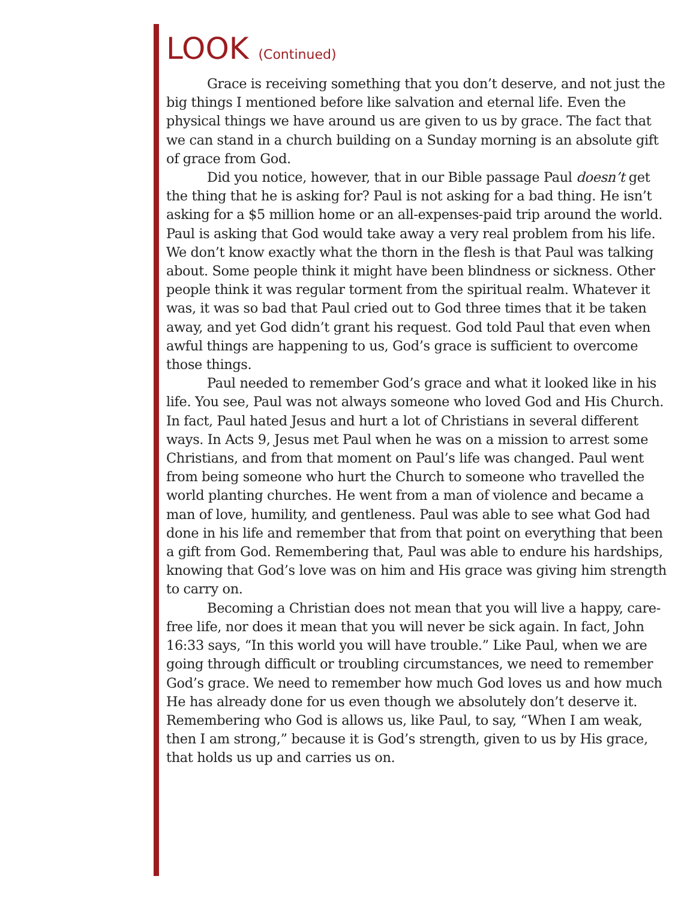LOOK (Continued)
Grace is receiving something that you don’t deserve, and not just the big things I mentioned before like salvation and eternal life. Even the physical things we have around us are given to us by grace. The fact that we can stand in a church building on a Sunday morning is an absolute gift of grace from God.
Did you notice, however, that in our Bible passage Paul doesn’t get the thing that he is asking for? Paul is not asking for a bad thing. He isn’t asking for a $5 million home or an all-expenses-paid trip around the world. Paul is asking that God would take away a very real problem from his life. We don’t know exactly what the thorn in the flesh is that Paul was talking about. Some people think it might have been blindness or sickness. Other people think it was regular torment from the spiritual realm. Whatever it was, it was so bad that Paul cried out to God three times that it be taken away, and yet God didn’t grant his request. God told Paul that even when awful things are happening to us, God’s grace is sufficient to overcome those things.
Paul needed to remember God’s grace and what it looked like in his life. You see, Paul was not always someone who loved God and His Church. In fact, Paul hated Jesus and hurt a lot of Christians in several different ways. In Acts 9, Jesus met Paul when he was on a mission to arrest some Christians, and from that moment on Paul’s life was changed. Paul went from being someone who hurt the Church to someone who travelled the world planting churches. He went from a man of violence and became a man of love, humility, and gentleness. Paul was able to see what God had done in his life and remember that from that point on everything that been a gift from God. Remembering that, Paul was able to endure his hardships, knowing that God’s love was on him and His grace was giving him strength to carry on.
Becoming a Christian does not mean that you will live a happy, care-free life, nor does it mean that you will never be sick again. In fact, John 16:33 says, “In this world you will have trouble.” Like Paul, when we are going through difficult or troubling circumstances, we need to remember God’s grace. We need to remember how much God loves us and how much He has already done for us even though we absolutely don’t deserve it. Remembering who God is allows us, like Paul, to say, “When I am weak, then I am strong,” because it is God’s strength, given to us by His grace, that holds us up and carries us on.